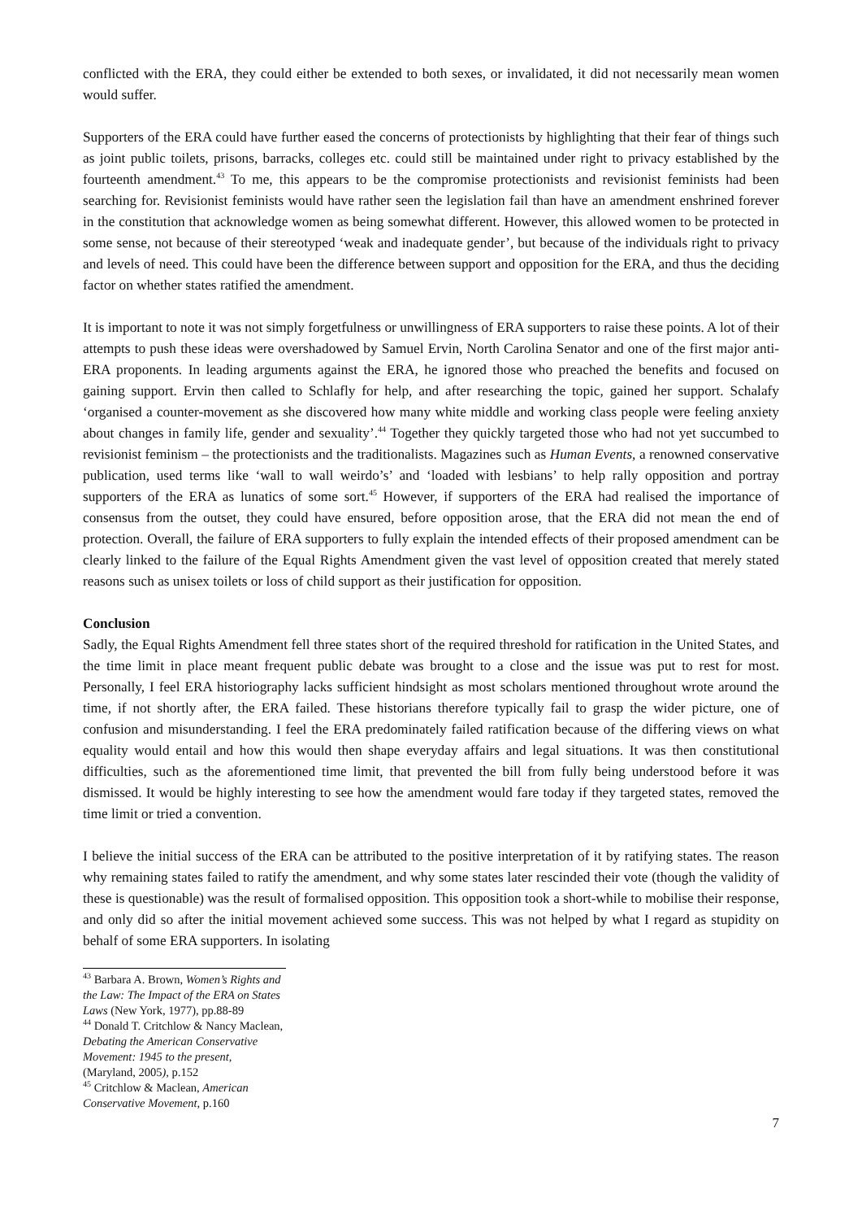conflicted with the ERA, they could either be extended to both sexes, or invalidated, it did not necessarily mean women would suffer.
Supporters of the ERA could have further eased the concerns of protectionists by highlighting that their fear of things such as joint public toilets, prisons, barracks, colleges etc. could still be maintained under right to privacy established by the fourteenth amendment.<sup>43</sup> To me, this appears to be the compromise protectionists and revisionist feminists had been searching for. Revisionist feminists would have rather seen the legislation fail than have an amendment enshrined forever in the constitution that acknowledge women as being somewhat different. However, this allowed women to be protected in some sense, not because of their stereotyped ‘weak and inadequate gender’, but because of the individuals right to privacy and levels of need. This could have been the difference between support and opposition for the ERA, and thus the deciding factor on whether states ratified the amendment.
It is important to note it was not simply forgetfulness or unwillingness of ERA supporters to raise these points. A lot of their attempts to push these ideas were overshadowed by Samuel Ervin, North Carolina Senator and one of the first major anti-ERA proponents. In leading arguments against the ERA, he ignored those who preached the benefits and focused on gaining support. Ervin then called to Schlafly for help, and after researching the topic, gained her support. Schalafy ‘organised a counter-movement as she discovered how many white middle and working class people were feeling anxiety about changes in family life, gender and sexuality’.<sup>44</sup> Together they quickly targeted those who had not yet succumbed to revisionist feminism – the protectionists and the traditionalists. Magazines such as Human Events, a renowned conservative publication, used terms like ‘wall to wall weirdo’s’ and ‘loaded with lesbians’ to help rally opposition and portray supporters of the ERA as lunatics of some sort.<sup>45</sup> However, if supporters of the ERA had realised the importance of consensus from the outset, they could have ensured, before opposition arose, that the ERA did not mean the end of protection. Overall, the failure of ERA supporters to fully explain the intended effects of their proposed amendment can be clearly linked to the failure of the Equal Rights Amendment given the vast level of opposition created that merely stated reasons such as unisex toilets or loss of child support as their justification for opposition.
Conclusion
Sadly, the Equal Rights Amendment fell three states short of the required threshold for ratification in the United States, and the time limit in place meant frequent public debate was brought to a close and the issue was put to rest for most. Personally, I feel ERA historiography lacks sufficient hindsight as most scholars mentioned throughout wrote around the time, if not shortly after, the ERA failed. These historians therefore typically fail to grasp the wider picture, one of confusion and misunderstanding. I feel the ERA predominately failed ratification because of the differing views on what equality would entail and how this would then shape everyday affairs and legal situations. It was then constitutional difficulties, such as the aforementioned time limit, that prevented the bill from fully being understood before it was dismissed. It would be highly interesting to see how the amendment would fare today if they targeted states, removed the time limit or tried a convention.
I believe the initial success of the ERA can be attributed to the positive interpretation of it by ratifying states. The reason why remaining states failed to ratify the amendment, and why some states later rescinded their vote (though the validity of these is questionable) was the result of formalised opposition. This opposition took a short-while to mobilise their response, and only did so after the initial movement achieved some success. This was not helped by what I regard as stupidity on behalf of some ERA supporters. In isolating
<sup>43</sup> Barbara A. Brown, Women’s Rights and the Law: The Impact of the ERA on States Laws (New York, 1977), pp.88-89
<sup>44</sup> Donald T. Critchlow & Nancy Maclean, Debating the American Conservative Movement: 1945 to the present, (Maryland, 2005), p.152
<sup>45</sup> Critchlow & Maclean, American Conservative Movement, p.160
7